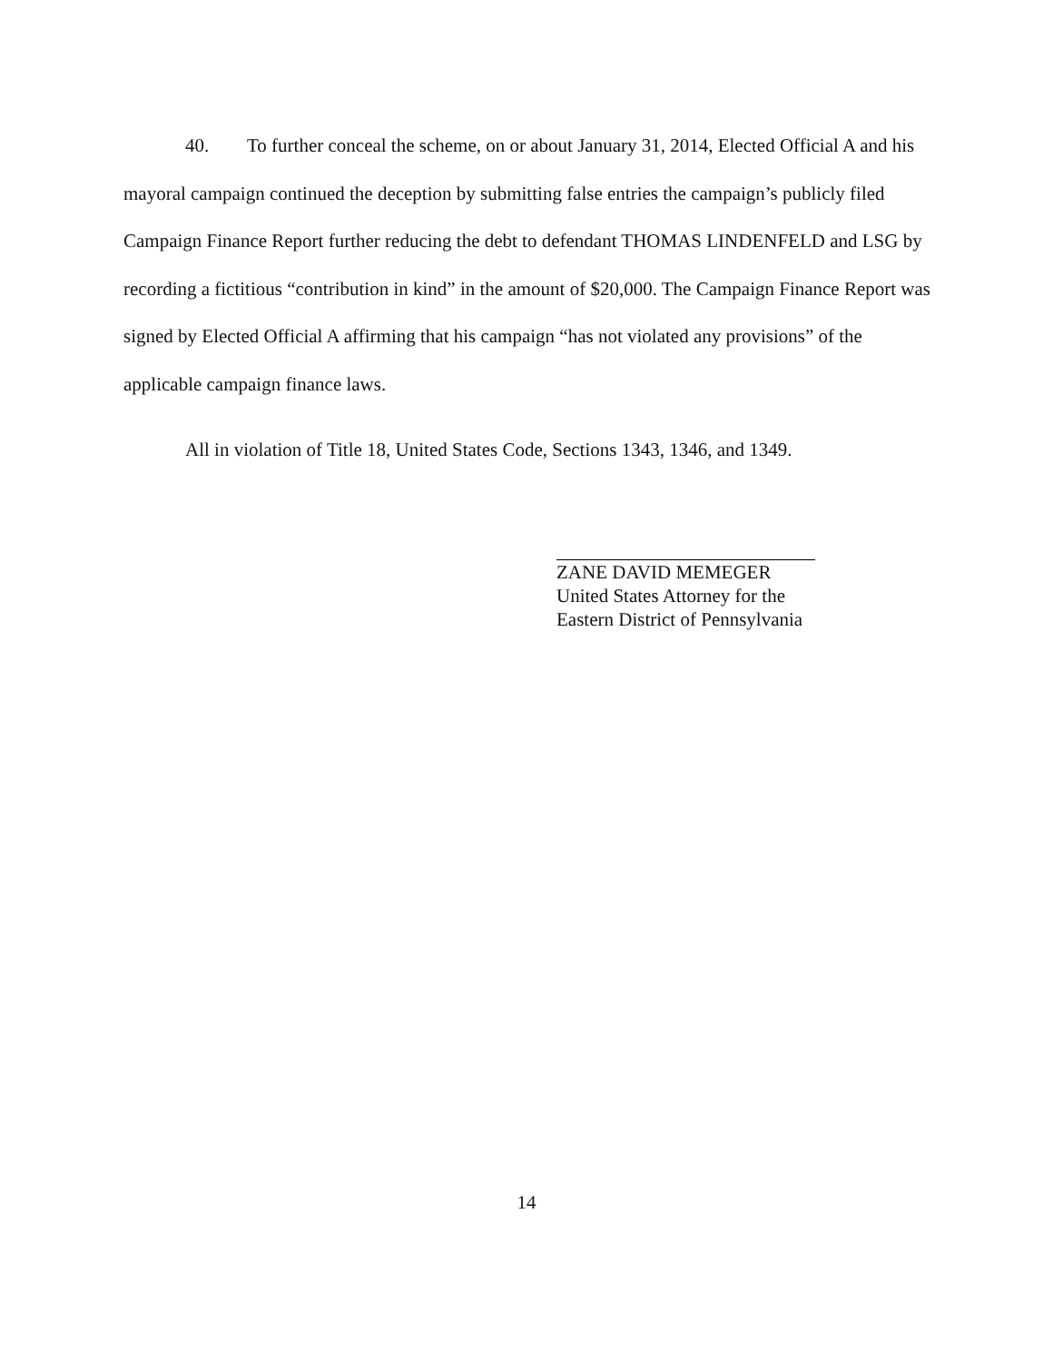40. To further conceal the scheme, on or about January 31, 2014, Elected Official A and his mayoral campaign continued the deception by submitting false entries the campaign’s publicly filed Campaign Finance Report further reducing the debt to defendant THOMAS LINDENFELD and LSG by recording a fictitious “contribution in kind” in the amount of $20,000. The Campaign Finance Report was signed by Elected Official A affirming that his campaign “has not violated any provisions” of the applicable campaign finance laws.
All in violation of Title 18, United States Code, Sections 1343, 1346, and 1349.
ZANE DAVID MEMEGER
United States Attorney for the
Eastern District of Pennsylvania
14